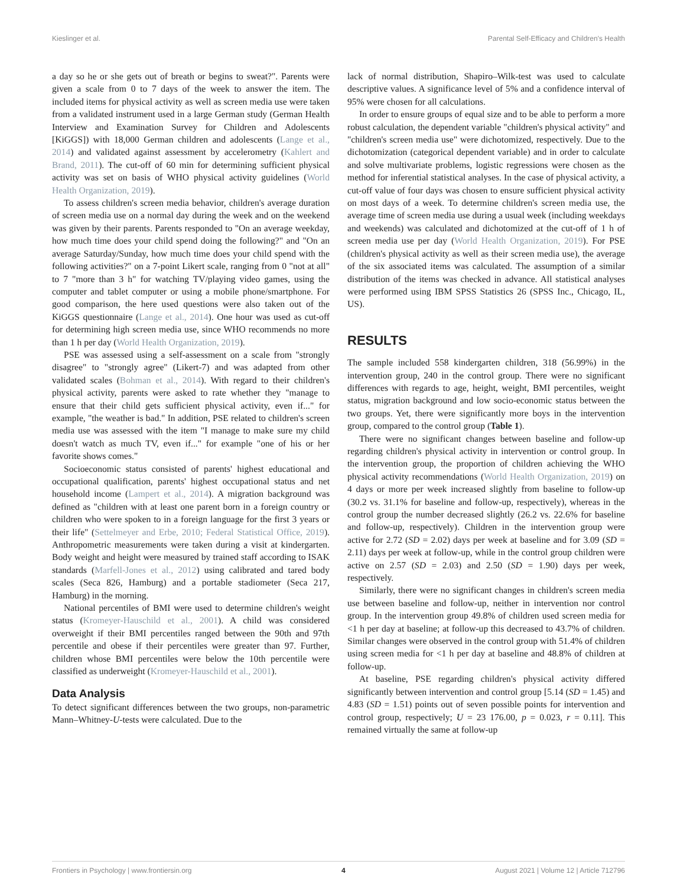Kieslinger et al. Parental Self-Efficacy and Children's Health
a day so he or she gets out of breath or begins to sweat?". Parents were given a scale from 0 to 7 days of the week to answer the item. The included items for physical activity as well as screen media use were taken from a validated instrument used in a large German study (German Health Interview and Examination Survey for Children and Adolescents [KiGGS]) with 18,000 German children and adolescents (Lange et al., 2014) and validated against assessment by accelerometry (Kahlert and Brand, 2011). The cut-off of 60 min for determining sufficient physical activity was set on basis of WHO physical activity guidelines (World Health Organization, 2019).
To assess children's screen media behavior, children's average duration of screen media use on a normal day during the week and on the weekend was given by their parents. Parents responded to "On an average weekday, how much time does your child spend doing the following?" and "On an average Saturday/Sunday, how much time does your child spend with the following activities?" on a 7-point Likert scale, ranging from 0 "not at all" to 7 "more than 3 h" for watching TV/playing video games, using the computer and tablet computer or using a mobile phone/smartphone. For good comparison, the here used questions were also taken out of the KiGGS questionnaire (Lange et al., 2014). One hour was used as cut-off for determining high screen media use, since WHO recommends no more than 1 h per day (World Health Organization, 2019).
PSE was assessed using a self-assessment on a scale from "strongly disagree" to "strongly agree" (Likert-7) and was adapted from other validated scales (Bohman et al., 2014). With regard to their children's physical activity, parents were asked to rate whether they "manage to ensure that their child gets sufficient physical activity, even if..." for example, "the weather is bad." In addition, PSE related to children's screen media use was assessed with the item "I manage to make sure my child doesn't watch as much TV, even if..." for example "one of his or her favorite shows comes."
Socioeconomic status consisted of parents' highest educational and occupational qualification, parents' highest occupational status and net household income (Lampert et al., 2014). A migration background was defined as "children with at least one parent born in a foreign country or children who were spoken to in a foreign language for the first 3 years or their life" (Settelmeyer and Erbe, 2010; Federal Statistical Office, 2019). Anthropometric measurements were taken during a visit at kindergarten. Body weight and height were measured by trained staff according to ISAK standards (Marfell-Jones et al., 2012) using calibrated and tared body scales (Seca 826, Hamburg) and a portable stadiometer (Seca 217, Hamburg) in the morning.
National percentiles of BMI were used to determine children's weight status (Kromeyer-Hauschild et al., 2001). A child was considered overweight if their BMI percentiles ranged between the 90th and 97th percentile and obese if their percentiles were greater than 97. Further, children whose BMI percentiles were below the 10th percentile were classified as underweight (Kromeyer-Hauschild et al., 2001).
Data Analysis
To detect significant differences between the two groups, non-parametric Mann–Whitney-U-tests were calculated. Due to the
lack of normal distribution, Shapiro–Wilk-test was used to calculate descriptive values. A significance level of 5% and a confidence interval of 95% were chosen for all calculations.
In order to ensure groups of equal size and to be able to perform a more robust calculation, the dependent variable "children's physical activity" and "children's screen media use" were dichotomized, respectively. Due to the dichotomization (categorical dependent variable) and in order to calculate and solve multivariate problems, logistic regressions were chosen as the method for inferential statistical analyses. In the case of physical activity, a cut-off value of four days was chosen to ensure sufficient physical activity on most days of a week. To determine children's screen media use, the average time of screen media use during a usual week (including weekdays and weekends) was calculated and dichotomized at the cut-off of 1 h of screen media use per day (World Health Organization, 2019). For PSE (children's physical activity as well as their screen media use), the average of the six associated items was calculated. The assumption of a similar distribution of the items was checked in advance. All statistical analyses were performed using IBM SPSS Statistics 26 (SPSS Inc., Chicago, IL, US).
RESULTS
The sample included 558 kindergarten children, 318 (56.99%) in the intervention group, 240 in the control group. There were no significant differences with regards to age, height, weight, BMI percentiles, weight status, migration background and low socio-economic status between the two groups. Yet, there were significantly more boys in the intervention group, compared to the control group (Table 1).
There were no significant changes between baseline and follow-up regarding children's physical activity in intervention or control group. In the intervention group, the proportion of children achieving the WHO physical activity recommendations (World Health Organization, 2019) on 4 days or more per week increased slightly from baseline to follow-up (30.2 vs. 31.1% for baseline and follow-up, respectively), whereas in the control group the number decreased slightly (26.2 vs. 22.6% for baseline and follow-up, respectively). Children in the intervention group were active for 2.72 (SD = 2.02) days per week at baseline and for 3.09 (SD = 2.11) days per week at follow-up, while in the control group children were active on 2.57 (SD = 2.03) and 2.50 (SD = 1.90) days per week, respectively.
Similarly, there were no significant changes in children's screen media use between baseline and follow-up, neither in intervention nor control group. In the intervention group 49.8% of children used screen media for <1 h per day at baseline; at follow-up this decreased to 43.7% of children. Similar changes were observed in the control group with 51.4% of children using screen media for <1 h per day at baseline and 48.8% of children at follow-up.
At baseline, PSE regarding children's physical activity differed significantly between intervention and control group [5.14 (SD = 1.45) and 4.83 (SD = 1.51) points out of seven possible points for intervention and control group, respectively; U = 23 176.00, p = 0.023, r = 0.11]. This remained virtually the same at follow-up
Frontiers in Psychology | www.frontiersin.org 4 August 2021 | Volume 12 | Article 712796